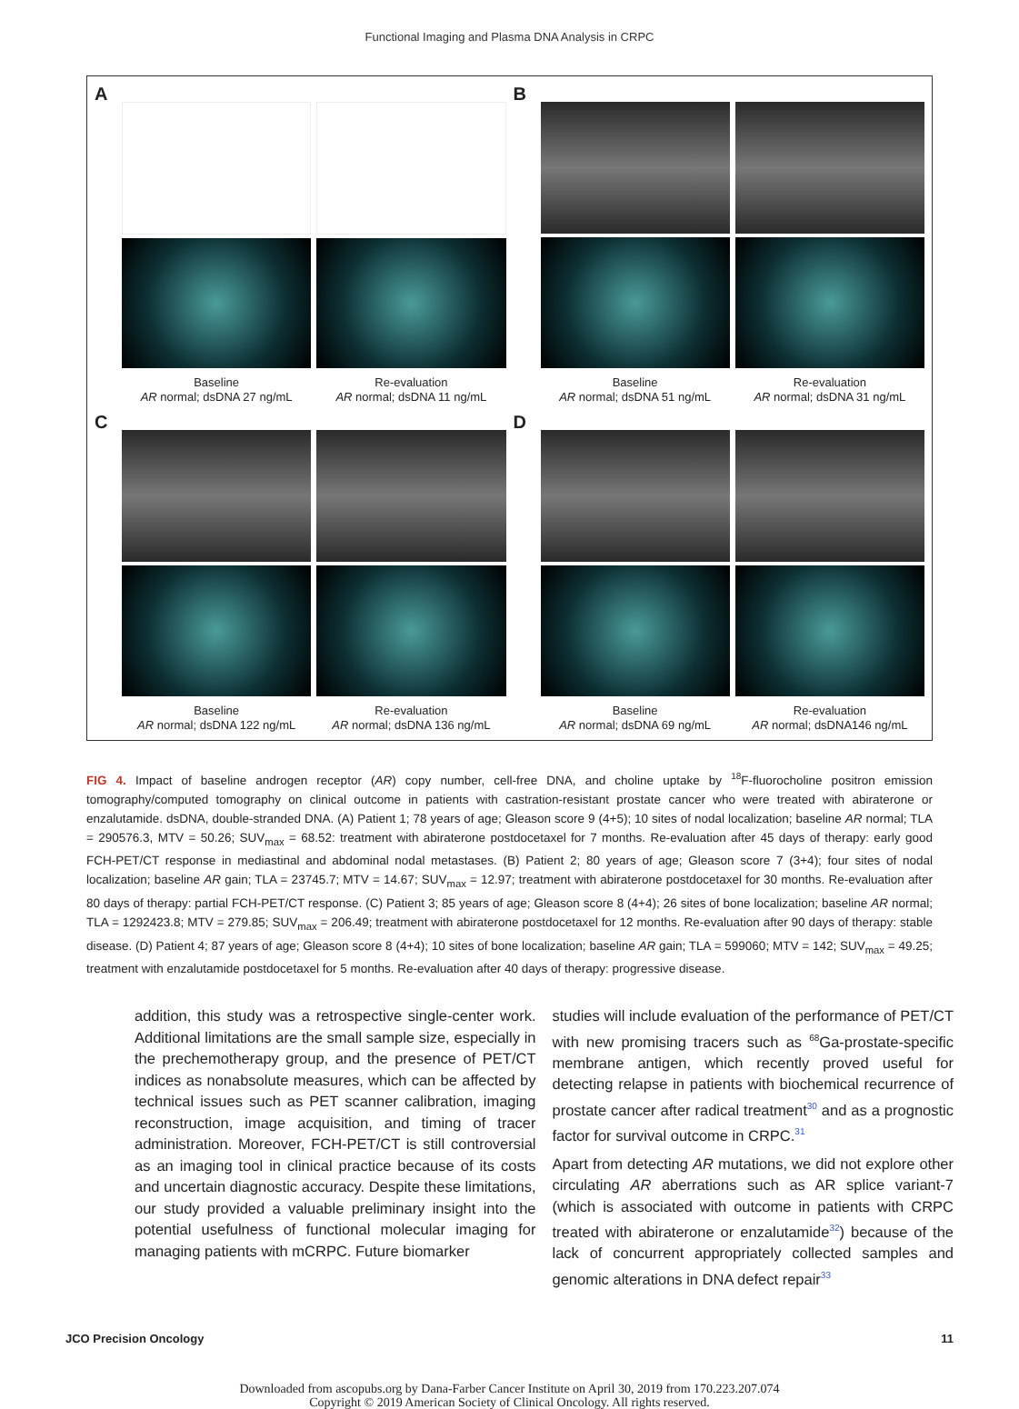Functional Imaging and Plasma DNA Analysis in CRPC
A
Baseline
AR normal; dsDNA 27 ng/mL
Re-evaluation
AR normal; dsDNA 11 ng/mL
B
Baseline
AR normal; dsDNA 51 ng/mL
Re-evaluation
AR normal; dsDNA 31 ng/mL
C
Baseline
AR normal; dsDNA 122 ng/mL
Re-evaluation
AR normal; dsDNA 136 ng/mL
D
Baseline
AR normal; dsDNA 69 ng/mL
Re-evaluation
AR normal; dsDNA146 ng/mL
FIG 4. Impact of baseline androgen receptor (AR) copy number, cell-free DNA, and choline uptake by <sup>18</sup>F-fluorocholine positron emission tomography/computed tomography on clinical outcome in patients with castration-resistant prostate cancer who were treated with abiraterone or enzalutamide. dsDNA, double-stranded DNA. (A) Patient 1; 78 years of age; Gleason score 9 (4+5); 10 sites of nodal localization; baseline AR normal; TLA = 290576.3, MTV = 50.26; SUV<sub>max</sub> = 68.52: treatment with abiraterone postdocetaxel for 7 months. Re-evaluation after 45 days of therapy: early good FCH-PET/CT response in mediastinal and abdominal nodal metastases. (B) Patient 2; 80 years of age; Gleason score 7 (3+4); four sites of nodal localization; baseline AR gain; TLA = 23745.7; MTV = 14.67; SUV<sub>max</sub> = 12.97; treatment with abiraterone postdocetaxel for 30 months. Re-evaluation after 80 days of therapy: partial FCH-PET/CT response. (C) Patient 3; 85 years of age; Gleason score 8 (4+4); 26 sites of bone localization; baseline AR normal; TLA = 1292423.8; MTV = 279.85; SUV<sub>max</sub> = 206.49; treatment with abiraterone postdocetaxel for 12 months. Re-evaluation after 90 days of therapy: stable disease. (D) Patient 4; 87 years of age; Gleason score 8 (4+4); 10 sites of bone localization; baseline AR gain; TLA = 599060; MTV = 142; SUV<sub>max</sub> = 49.25; treatment with enzalutamide postdocetaxel for 5 months. Re-evaluation after 40 days of therapy: progressive disease.
addition, this study was a retrospective single-center work. Additional limitations are the small sample size, especially in the prechemotherapy group, and the presence of PET/CT indices as nonabsolute measures, which can be affected by technical issues such as PET scanner calibration, imaging reconstruction, image acquisition, and timing of tracer administration. Moreover, FCH-PET/CT is still controversial as an imaging tool in clinical practice because of its costs and uncertain diagnostic accuracy. Despite these limitations, our study provided a valuable preliminary insight into the potential usefulness of functional molecular imaging for managing patients with mCRPC. Future biomarker
studies will include evaluation of the performance of PET/CT with new promising tracers such as <sup>68</sup>Ga-prostate-specific membrane antigen, which recently proved useful for detecting relapse in patients with biochemical recurrence of prostate cancer after radical treatment<sup>30</sup> and as a prognostic factor for survival outcome in CRPC.<sup>31</sup>
Apart from detecting AR mutations, we did not explore other circulating AR aberrations such as AR splice variant-7 (which is associated with outcome in patients with CRPC treated with abiraterone or enzalutamide<sup>32</sup>) because of the lack of concurrent appropriately collected samples and genomic alterations in DNA defect repair<sup>33</sup>
JCO Precision Oncology 11
Downloaded from ascopubs.org by Dana-Farber Cancer Institute on April 30, 2019 from 170.223.207.074
Copyright © 2019 American Society of Clinical Oncology. All rights reserved.